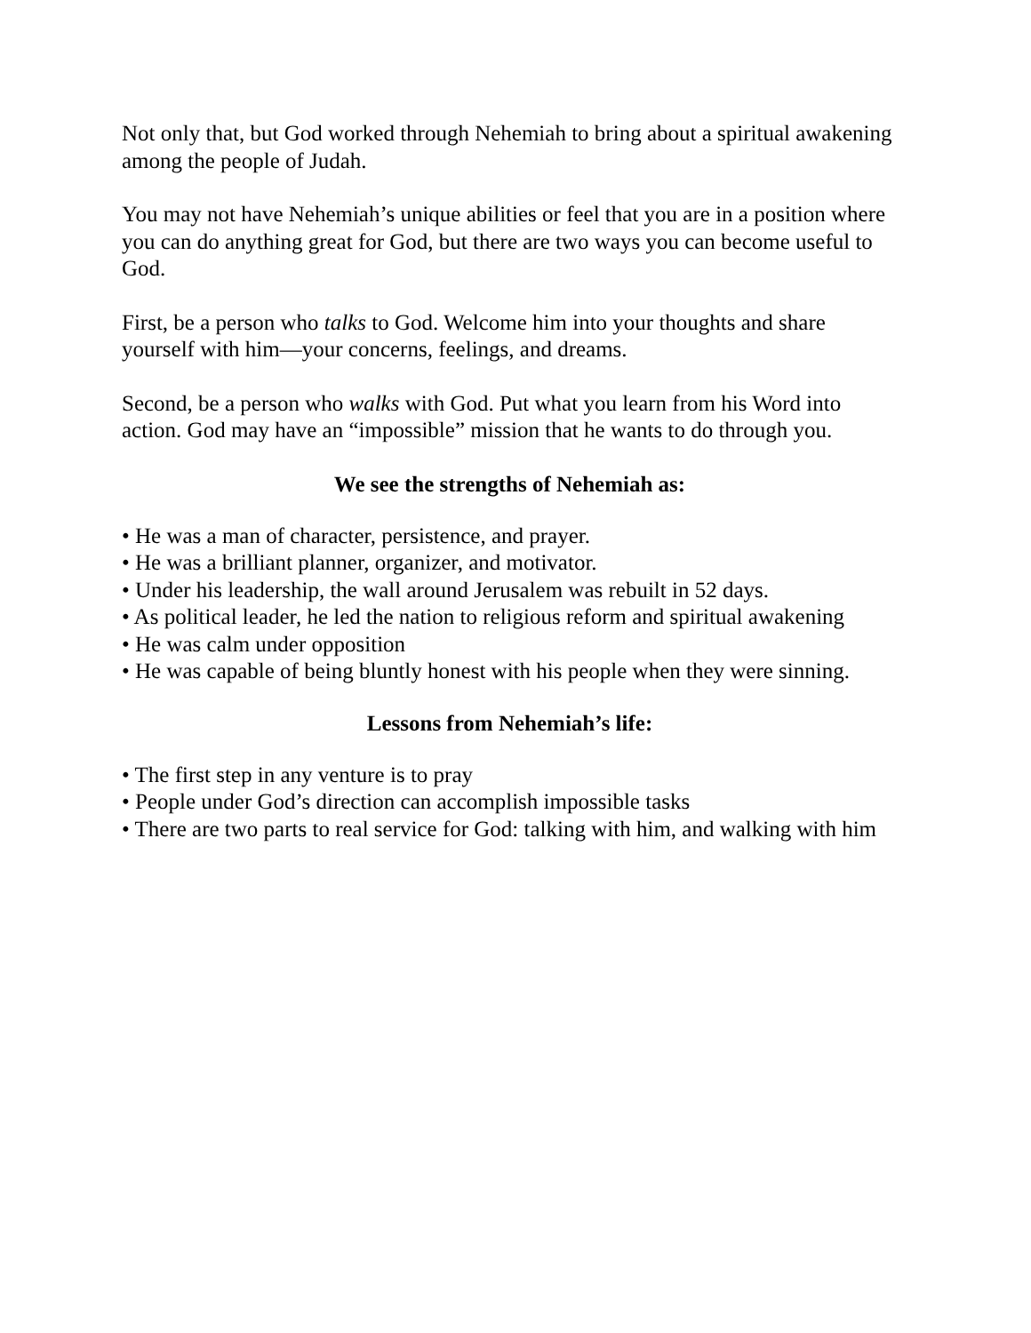Not only that, but God worked through Nehemiah to bring about a spiritual awakening among the people of Judah.
You may not have Nehemiah’s unique abilities or feel that you are in a position where you can do anything great for God, but there are two ways you can become useful to God.
First, be a person who talks to God. Welcome him into your thoughts and share yourself with him—your concerns, feelings, and dreams.
Second, be a person who walks with God. Put what you learn from his Word into action. God may have an “impossible” mission that he wants to do through you.
We see the strengths of Nehemiah as:
• He was a man of character, persistence, and prayer.
• He was a brilliant planner, organizer, and motivator.
• Under his leadership, the wall around Jerusalem was rebuilt in 52 days.
• As political leader, he led the nation to religious reform and spiritual awakening
• He was calm under opposition
• He was capable of being bluntly honest with his people when they were sinning.
Lessons from Nehemiah’s life:
• The first step in any venture is to pray
• People under God’s direction can accomplish impossible tasks
• There are two parts to real service for God: talking with him, and walking with him